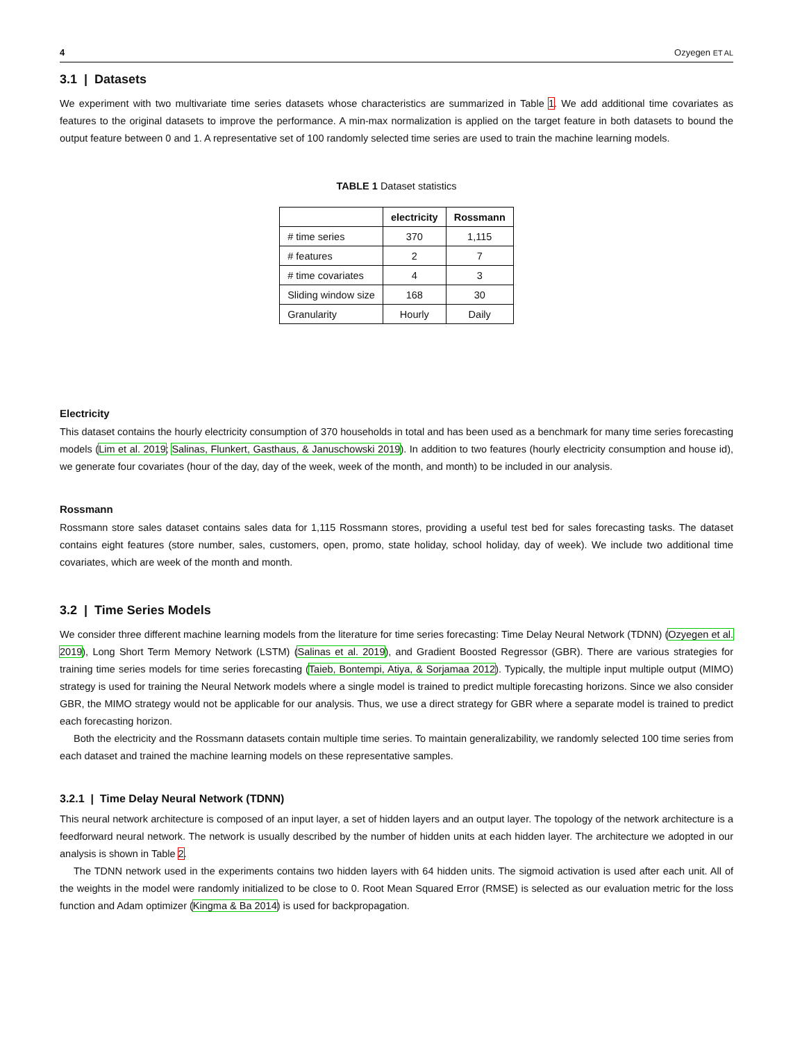4 Ozyegen ET AL
3.1 | Datasets
We experiment with two multivariate time series datasets whose characteristics are summarized in Table 1. We add additional time covariates as features to the original datasets to improve the performance. A min-max normalization is applied on the target feature in both datasets to bound the output feature between 0 and 1. A representative set of 100 randomly selected time series are used to train the machine learning models.
TABLE 1 Dataset statistics
| | electricity | Rossmann |
| --- | --- | --- |
| # time series | 370 | 1,115 |
| # features | 2 | 7 |
| # time covariates | 4 | 3 |
| Sliding window size | 168 | 30 |
| Granularity | Hourly | Daily |
Electricity
This dataset contains the hourly electricity consumption of 370 households in total and has been used as a benchmark for many time series forecasting models (Lim et al. 2019; Salinas, Flunkert, Gasthaus, & Januschowski 2019). In addition to two features (hourly electricity consumption and house id), we generate four covariates (hour of the day, day of the week, week of the month, and month) to be included in our analysis.
Rossmann
Rossmann store sales dataset contains sales data for 1,115 Rossmann stores, providing a useful test bed for sales forecasting tasks. The dataset contains eight features (store number, sales, customers, open, promo, state holiday, school holiday, day of week). We include two additional time covariates, which are week of the month and month.
3.2 | Time Series Models
We consider three different machine learning models from the literature for time series forecasting: Time Delay Neural Network (TDNN) (Ozyegen et al. 2019), Long Short Term Memory Network (LSTM) (Salinas et al. 2019), and Gradient Boosted Regressor (GBR). There are various strategies for training time series models for time series forecasting (Taieb, Bontempi, Atiya, & Sorjamaa 2012). Typically, the multiple input multiple output (MIMO) strategy is used for training the Neural Network models where a single model is trained to predict multiple forecasting horizons. Since we also consider GBR, the MIMO strategy would not be applicable for our analysis. Thus, we use a direct strategy for GBR where a separate model is trained to predict each forecasting horizon.
Both the electricity and the Rossmann datasets contain multiple time series. To maintain generalizability, we randomly selected 100 time series from each dataset and trained the machine learning models on these representative samples.
3.2.1 | Time Delay Neural Network (TDNN)
This neural network architecture is composed of an input layer, a set of hidden layers and an output layer. The topology of the network architecture is a feedforward neural network. The network is usually described by the number of hidden units at each hidden layer. The architecture we adopted in our analysis is shown in Table 2.
The TDNN network used in the experiments contains two hidden layers with 64 hidden units. The sigmoid activation is used after each unit. All of the weights in the model were randomly initialized to be close to 0. Root Mean Squared Error (RMSE) is selected as our evaluation metric for the loss function and Adam optimizer (Kingma & Ba 2014) is used for backpropagation.